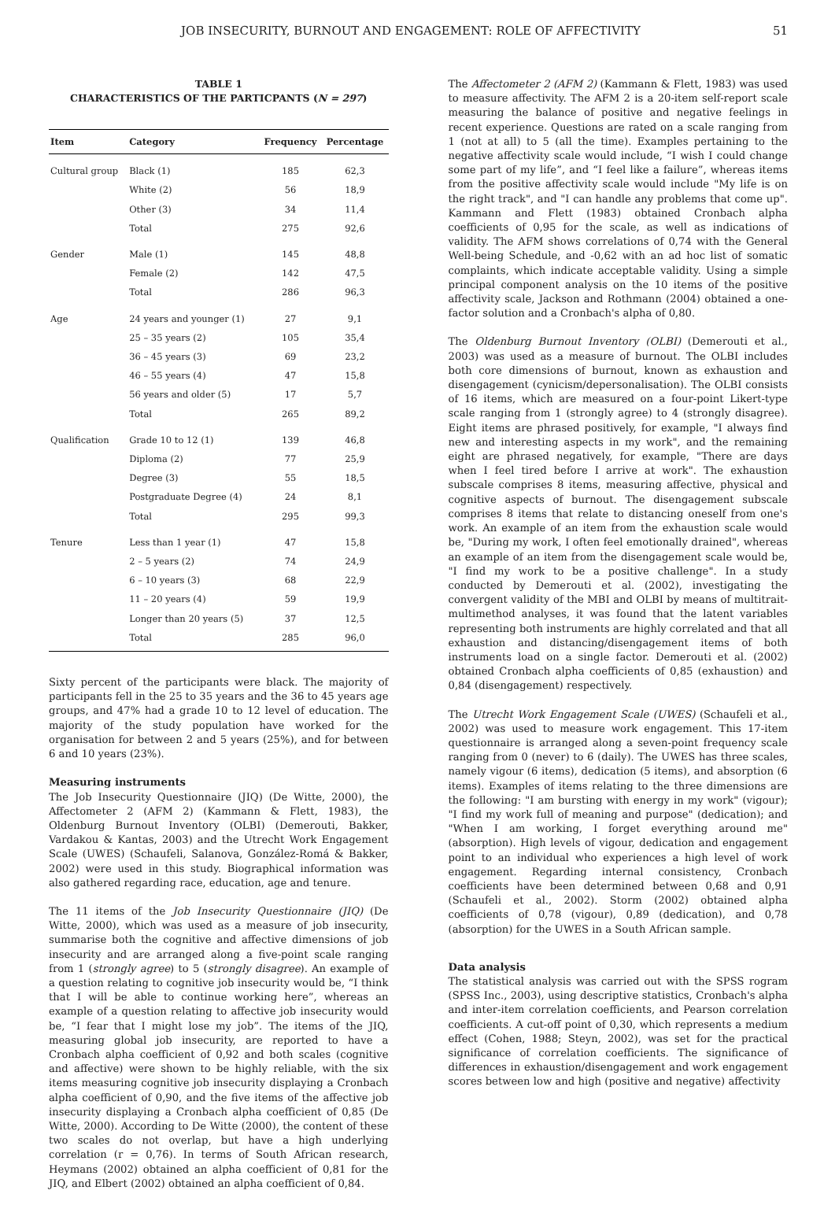JOB INSECURITY, BURNOUT AND ENGAGEMENT: ROLE OF AFFECTIVITY 51
TABLE 1
CHARACTERISTICS OF THE PARTICPANTS (N = 297)
| Item | Category | Frequency | Percentage |
| --- | --- | --- | --- |
| Cultural group | Black (1) | 185 | 62,3 |
| | White (2) | 56 | 18,9 |
| | Other (3) | 34 | 11,4 |
| | Total | 275 | 92,6 |
| Gender | Male (1) | 145 | 48,8 |
| | Female (2) | 142 | 47,5 |
| | Total | 286 | 96,3 |
| Age | 24 years and younger (1) | 27 | 9,1 |
| | 25 – 35 years (2) | 105 | 35,4 |
| | 36 – 45 years (3) | 69 | 23,2 |
| | 46 – 55 years (4) | 47 | 15,8 |
| | 56 years and older (5) | 17 | 5,7 |
| | Total | 265 | 89,2 |
| Qualification | Grade 10 to 12 (1) | 139 | 46,8 |
| | Diploma (2) | 77 | 25,9 |
| | Degree (3) | 55 | 18,5 |
| | Postgraduate Degree (4) | 24 | 8,1 |
| | Total | 295 | 99,3 |
| Tenure | Less than 1 year (1) | 47 | 15,8 |
| | 2 – 5 years (2) | 74 | 24,9 |
| | 6 – 10 years (3) | 68 | 22,9 |
| | 11 – 20 years (4) | 59 | 19,9 |
| | Longer than 20 years (5) | 37 | 12,5 |
| | Total | 285 | 96,0 |
Sixty percent of the participants were black. The majority of participants fell in the 25 to 35 years and the 36 to 45 years age groups, and 47% had a grade 10 to 12 level of education. The majority of the study population have worked for the organisation for between 2 and 5 years (25%), and for between 6 and 10 years (23%).
Measuring instruments
The Job Insecurity Questionnaire (JIQ) (De Witte, 2000), the Affectometer 2 (AFM 2) (Kammann & Flett, 1983), the Oldenburg Burnout Inventory (OLBI) (Demerouti, Bakker, Vardakou & Kantas, 2003) and the Utrecht Work Engagement Scale (UWES) (Schaufeli, Salanova, González-Romá & Bakker, 2002) were used in this study. Biographical information was also gathered regarding race, education, age and tenure.
The 11 items of the Job Insecurity Questionnaire (JIQ) (De Witte, 2000), which was used as a measure of job insecurity, summarise both the cognitive and affective dimensions of job insecurity and are arranged along a five-point scale ranging from 1 (strongly agree) to 5 (strongly disagree). An example of a question relating to cognitive job insecurity would be, “I think that I will be able to continue working here”, whereas an example of a question relating to affective job insecurity would be, “I fear that I might lose my job”. The items of the JIQ, measuring global job insecurity, are reported to have a Cronbach alpha coefficient of 0,92 and both scales (cognitive and affective) were shown to be highly reliable, with the six items measuring cognitive job insecurity displaying a Cronbach alpha coefficient of 0,90, and the five items of the affective job insecurity displaying a Cronbach alpha coefficient of 0,85 (De Witte, 2000). According to De Witte (2000), the content of these two scales do not overlap, but have a high underlying correlation (r = 0,76). In terms of South African research, Heymans (2002) obtained an alpha coefficient of 0,81 for the JIQ, and Elbert (2002) obtained an alpha coefficient of 0,84.
The Affectometer 2 (AFM 2) (Kammann & Flett, 1983) was used to measure affectivity. The AFM 2 is a 20-item self-report scale measuring the balance of positive and negative feelings in recent experience. Questions are rated on a scale ranging from 1 (not at all) to 5 (all the time). Examples pertaining to the negative affectivity scale would include, “I wish I could change some part of my life”, and “I feel like a failure”, whereas items from the positive affectivity scale would include "My life is on the right track", and "I can handle any problems that come up". Kammann and Flett (1983) obtained Cronbach alpha coefficients of 0,95 for the scale, as well as indications of validity. The AFM shows correlations of 0,74 with the General Well-being Schedule, and -0,62 with an ad hoc list of somatic complaints, which indicate acceptable validity. Using a simple principal component analysis on the 10 items of the positive affectivity scale, Jackson and Rothmann (2004) obtained a one-factor solution and a Cronbach's alpha of 0,80.
The Oldenburg Burnout Inventory (OLBI) (Demerouti et al., 2003) was used as a measure of burnout. The OLBI includes both core dimensions of burnout, known as exhaustion and disengagement (cynicism/depersonalisation). The OLBI consists of 16 items, which are measured on a four-point Likert-type scale ranging from 1 (strongly agree) to 4 (strongly disagree). Eight items are phrased positively, for example, "I always find new and interesting aspects in my work", and the remaining eight are phrased negatively, for example, "There are days when I feel tired before I arrive at work". The exhaustion subscale comprises 8 items, measuring affective, physical and cognitive aspects of burnout. The disengagement subscale comprises 8 items that relate to distancing oneself from one's work. An example of an item from the exhaustion scale would be, "During my work, I often feel emotionally drained", whereas an example of an item from the disengagement scale would be, "I find my work to be a positive challenge". In a study conducted by Demerouti et al. (2002), investigating the convergent validity of the MBI and OLBI by means of multitrait-multimethod analyses, it was found that the latent variables representing both instruments are highly correlated and that all exhaustion and distancing/disengagement items of both instruments load on a single factor. Demerouti et al. (2002) obtained Cronbach alpha coefficients of 0,85 (exhaustion) and 0,84 (disengagement) respectively.
The Utrecht Work Engagement Scale (UWES) (Schaufeli et al., 2002) was used to measure work engagement. This 17-item questionnaire is arranged along a seven-point frequency scale ranging from 0 (never) to 6 (daily). The UWES has three scales, namely vigour (6 items), dedication (5 items), and absorption (6 items). Examples of items relating to the three dimensions are the following: "I am bursting with energy in my work" (vigour); "I find my work full of meaning and purpose" (dedication); and "When I am working, I forget everything around me" (absorption). High levels of vigour, dedication and engagement point to an individual who experiences a high level of work engagement. Regarding internal consistency, Cronbach coefficients have been determined between 0,68 and 0,91 (Schaufeli et al., 2002). Storm (2002) obtained alpha coefficients of 0,78 (vigour), 0,89 (dedication), and 0,78 (absorption) for the UWES in a South African sample.
Data analysis
The statistical analysis was carried out with the SPSS rogram (SPSS Inc., 2003), using descriptive statistics, Cronbach's alpha and inter-item correlation coefficients, and Pearson correlation coefficients. A cut-off point of 0,30, which represents a medium effect (Cohen, 1988; Steyn, 2002), was set for the practical significance of correlation coefficients. The significance of differences in exhaustion/disengagement and work engagement scores between low and high (positive and negative) affectivity